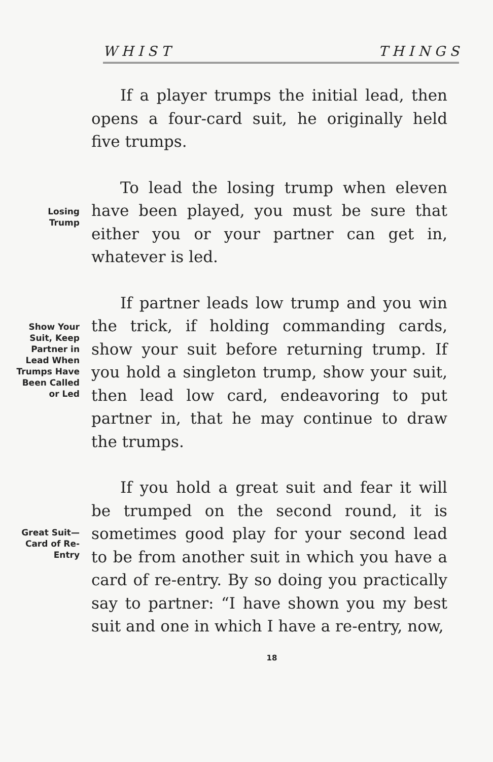W H I S T T H I N G S
If a player trumps the initial lead, then opens a four-card suit, he originally held five trumps.
Losing
Trump
To lead the losing trump when eleven have been played, you must be sure that either you or your partner can get in, whatever is led.
Show Your
Suit, Keep
Partner in
Lead When
Trumps Have
Been Called
or Led
If partner leads low trump and you win the trick, if holding commanding cards, show your suit before returning trump. If you hold a singleton trump, show your suit, then lead low card, endeavoring to put partner in, that he may continue to draw the trumps.
Great Suit—
Card of Re-
Entry
If you hold a great suit and fear it will be trumped on the second round, it is sometimes good play for your second lead to be from another suit in which you have a card of re-entry. By so doing you practically say to partner: “I have shown you my best suit and one in which I have a re-entry, now,
18